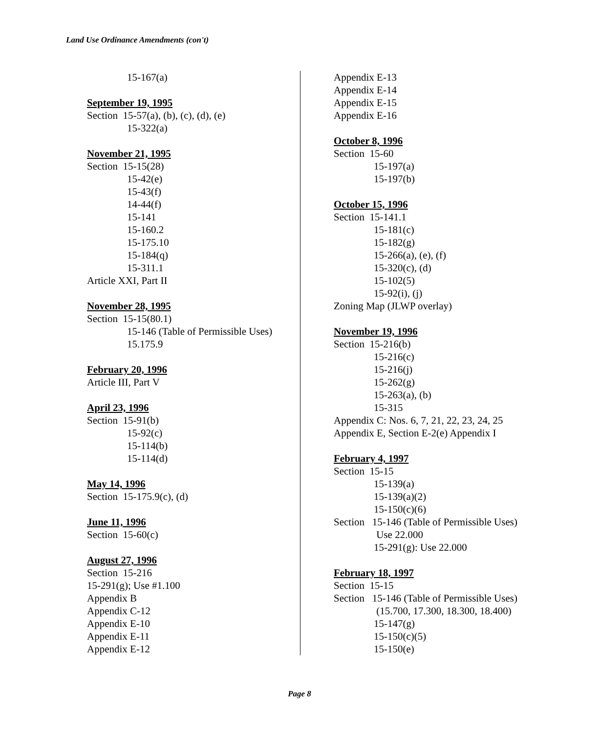Land Use Ordinance Amendments (con't)
15-167(a)
September 19, 1995
Section 15-57(a), (b), (c), (d), (e)
15-322(a)
November 21, 1995
Section 15-15(28)
15-42(e)
15-43(f)
14-44(f)
15-141
15-160.2
15-175.10
15-184(q)
15-311.1
Article XXI, Part II
November 28, 1995
Section 15-15(80.1)
15-146 (Table of Permissible Uses)
15.175.9
February 20, 1996
Article III, Part V
April 23, 1996
Section 15-91(b)
15-92(c)
15-114(b)
15-114(d)
May 14, 1996
Section 15-175.9(c), (d)
June 11, 1996
Section 15-60(c)
August 27, 1996
Section 15-216
15-291(g); Use #1.100
Appendix B
Appendix C-12
Appendix E-10
Appendix E-11
Appendix E-12
Appendix E-13
Appendix E-14
Appendix E-15
Appendix E-16
October 8, 1996
Section 15-60
15-197(a)
15-197(b)
October 15, 1996
Section 15-141.1
15-181(c)
15-182(g)
15-266(a), (e), (f)
15-320(c), (d)
15-102(5)
15-92(i), (j)
Zoning Map (JLWP overlay)
November 19, 1996
Section 15-216(b)
15-216(c)
15-216(j)
15-262(g)
15-263(a), (b)
15-315
Appendix C: Nos. 6, 7, 21, 22, 23, 24, 25
Appendix E, Section E-2(e) Appendix I
February 4, 1997
Section 15-15
15-139(a)
15-139(a)(2)
15-150(c)(6)
Section 15-146 (Table of Permissible Uses)
Use 22.000
15-291(g): Use 22.000
February 18, 1997
Section 15-15
Section 15-146 (Table of Permissible Uses)
(15.700, 17.300, 18.300, 18.400)
15-147(g)
15-150(c)(5)
15-150(e)
Page 8